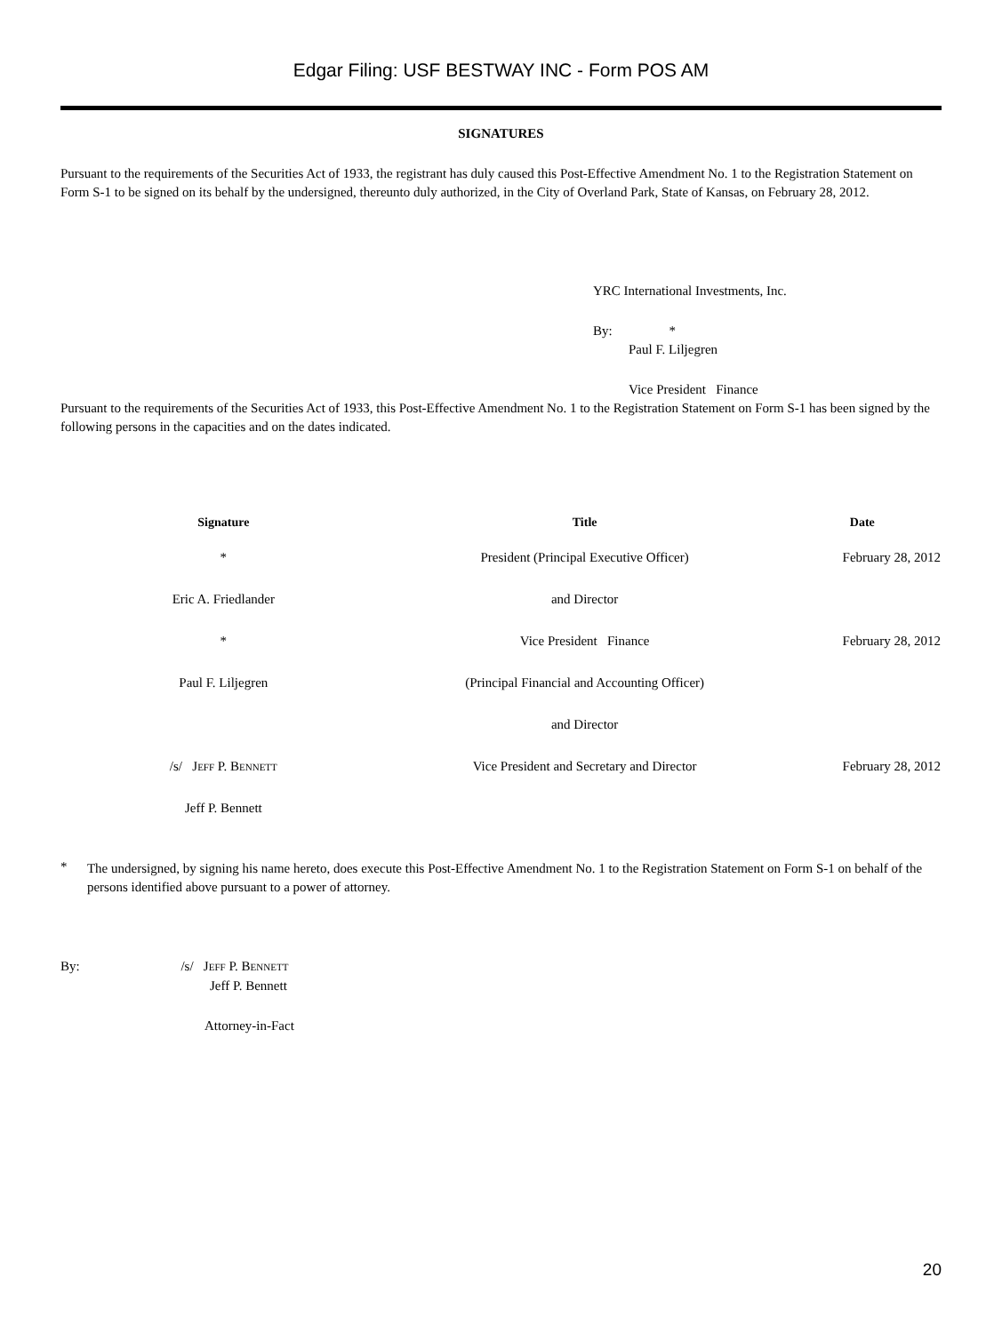Edgar Filing: USF BESTWAY INC - Form POS AM
SIGNATURES
Pursuant to the requirements of the Securities Act of 1933, the registrant has duly caused this Post-Effective Amendment No. 1 to the Registration Statement on Form S-1 to be signed on its behalf by the undersigned, thereunto duly authorized, in the City of Overland Park, State of Kansas, on February 28, 2012.
YRC International Investments, Inc.
By: *
Paul F. Liljegren
Vice President Finance
Pursuant to the requirements of the Securities Act of 1933, this Post-Effective Amendment No. 1 to the Registration Statement on Form S-1 has been signed by the following persons in the capacities and on the dates indicated.
| Signature | Title | Date |
| --- | --- | --- |
| * | President (Principal Executive Officer) | February 28, 2012 |
| Eric A. Friedlander | and Director | |
| * | Vice President Finance | February 28, 2012 |
| Paul F. Liljegren | (Principal Financial and Accounting Officer) | |
| | and Director | |
| /s/ J EFF P. B ENNETT | Vice President and Secretary and Director | February 28, 2012 |
| Jeff P. Bennett | | |
*
The undersigned, by signing his name hereto, does execute this Post-Effective Amendment No. 1 to the Registration Statement on Form S-1 on behalf of the persons identified above pursuant to a power of attorney.
By: /s/ JEFF P. BENNETT
Jeff P. Bennett
Attorney-in-Fact
20